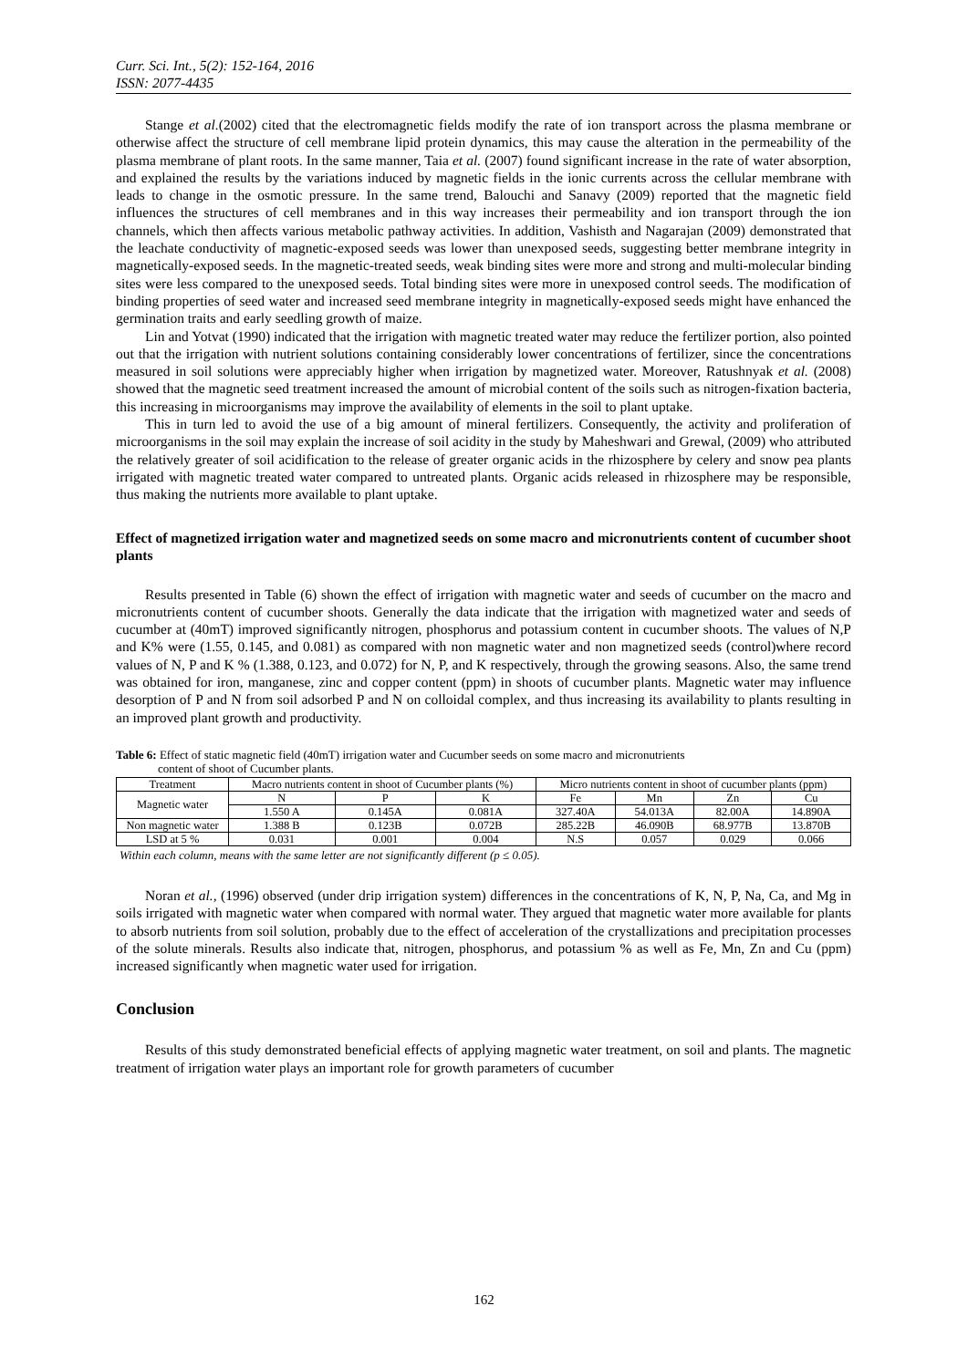Curr. Sci. Int., 5(2): 152-164, 2016
ISSN: 2077-4435
Stange et al.(2002) cited that the electromagnetic fields modify the rate of ion transport across the plasma membrane or otherwise affect the structure of cell membrane lipid protein dynamics, this may cause the alteration in the permeability of the plasma membrane of plant roots. In the same manner, Taia et al. (2007) found significant increase in the rate of water absorption, and explained the results by the variations induced by magnetic fields in the ionic currents across the cellular membrane with leads to change in the osmotic pressure. In the same trend, Balouchi and Sanavy (2009) reported that the magnetic field influences the structures of cell membranes and in this way increases their permeability and ion transport through the ion channels, which then affects various metabolic pathway activities. In addition, Vashisth and Nagarajan (2009) demonstrated that the leachate conductivity of magnetic-exposed seeds was lower than unexposed seeds, suggesting better membrane integrity in magnetically-exposed seeds. In the magnetic-treated seeds, weak binding sites were more and strong and multi-molecular binding sites were less compared to the unexposed seeds. Total binding sites were more in unexposed control seeds. The modification of binding properties of seed water and increased seed membrane integrity in magnetically-exposed seeds might have enhanced the germination traits and early seedling growth of maize.
Lin and Yotvat (1990) indicated that the irrigation with magnetic treated water may reduce the fertilizer portion, also pointed out that the irrigation with nutrient solutions containing considerably lower concentrations of fertilizer, since the concentrations measured in soil solutions were appreciably higher when irrigation by magnetized water. Moreover, Ratushnyak et al. (2008) showed that the magnetic seed treatment increased the amount of microbial content of the soils such as nitrogen-fixation bacteria, this increasing in microorganisms may improve the availability of elements in the soil to plant uptake.
This in turn led to avoid the use of a big amount of mineral fertilizers. Consequently, the activity and proliferation of microorganisms in the soil may explain the increase of soil acidity in the study by Maheshwari and Grewal, (2009) who attributed the relatively greater of soil acidification to the release of greater organic acids in the rhizosphere by celery and snow pea plants irrigated with magnetic treated water compared to untreated plants. Organic acids released in rhizosphere may be responsible, thus making the nutrients more available to plant uptake.
Effect of magnetized irrigation water and magnetized seeds on some macro and micronutrients content of cucumber shoot plants
Results presented in Table (6) shown the effect of irrigation with magnetic water and seeds of cucumber on the macro and micronutrients content of cucumber shoots. Generally the data indicate that the irrigation with magnetized water and seeds of cucumber at (40mT) improved significantly nitrogen, phosphorus and potassium content in cucumber shoots. The values of N,P and K% were (1.55, 0.145, and 0.081) as compared with non magnetic water and non magnetized seeds (control)where record values of N, P and K % (1.388, 0.123, and 0.072) for N, P, and K respectively, through the growing seasons. Also, the same trend was obtained for iron, manganese, zinc and copper content (ppm) in shoots of cucumber plants. Magnetic water may influence desorption of P and N from soil adsorbed P and N on colloidal complex, and thus increasing its availability to plants resulting in an improved plant growth and productivity.
Table 6: Effect of static magnetic field (40mT) irrigation water and Cucumber seeds on some macro and micronutrients
content of shoot of Cucumber plants.
| Treatment | Macro nutrients content in shoot of Cucumber plants (%) | | | Micro nutrients content in shoot of cucumber plants (ppm) | | | |
| --- | --- | --- | --- | --- | --- | --- | --- |
| Magnetic water | N | P | K | Fe | Mn | Zn | Cu |
| | 1.550 A | 0.145A | 0.081A | 327.40A | 54.013A | 82.00A | 14.890A |
| Non magnetic water | 1.388 B | 0.123B | 0.072B | 285.22B | 46.090B | 68.977B | 13.870B |
| LSD at 5 % | 0.031 | 0.001 | 0.004 | N.S | 0.057 | 0.029 | 0.066 |
Within each column, means with the same letter are not significantly different (p ≤ 0.05).
Noran et al., (1996) observed (under drip irrigation system) differences in the concentrations of K, N, P, Na, Ca, and Mg in soils irrigated with magnetic water when compared with normal water. They argued that magnetic water more available for plants to absorb nutrients from soil solution, probably due to the effect of acceleration of the crystallizations and precipitation processes of the solute minerals. Results also indicate that, nitrogen, phosphorus, and potassium % as well as Fe, Mn, Zn and Cu (ppm) increased significantly when magnetic water used for irrigation.
Conclusion
Results of this study demonstrated beneficial effects of applying magnetic water treatment, on soil and plants. The magnetic treatment of irrigation water plays an important role for growth parameters of cucumber
162